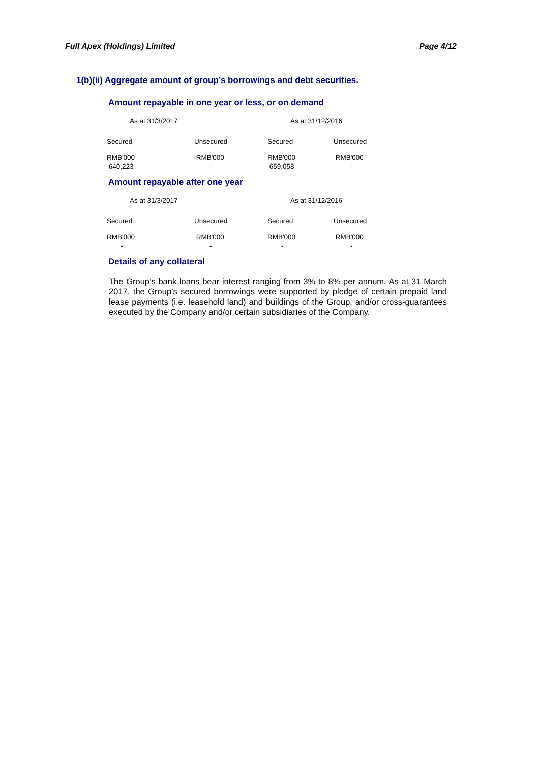Full Apex (Holdings) Limited Page 4/12
1(b)(ii) Aggregate amount of group’s borrowings and debt securities.
Amount repayable in one year or less, or on demand
| As at 31/3/2017 | | As at 31/12/2016 | |
| Secured | Unsecured | Secured | Unsecured |
| RMB'000 | RMB'000 | RMB'000 | RMB'000 |
| 640,223 | - | 659,058 | - |
Amount repayable after one year
| As at 31/3/2017 | | As at 31/12/2016 | |
| Secured | Unsecured | Secured | Unsecured |
| RMB'000 | RMB'000 | RMB'000 | RMB'000 |
| - | - | - | - |
Details of any collateral
The Group’s bank loans bear interest ranging from 3% to 8% per annum. As at 31 March 2017, the Group’s secured borrowings were supported by pledge of certain prepaid land lease payments (i.e. leasehold land) and buildings of the Group, and/or cross-guarantees executed by the Company and/or certain subsidiaries of the Company.